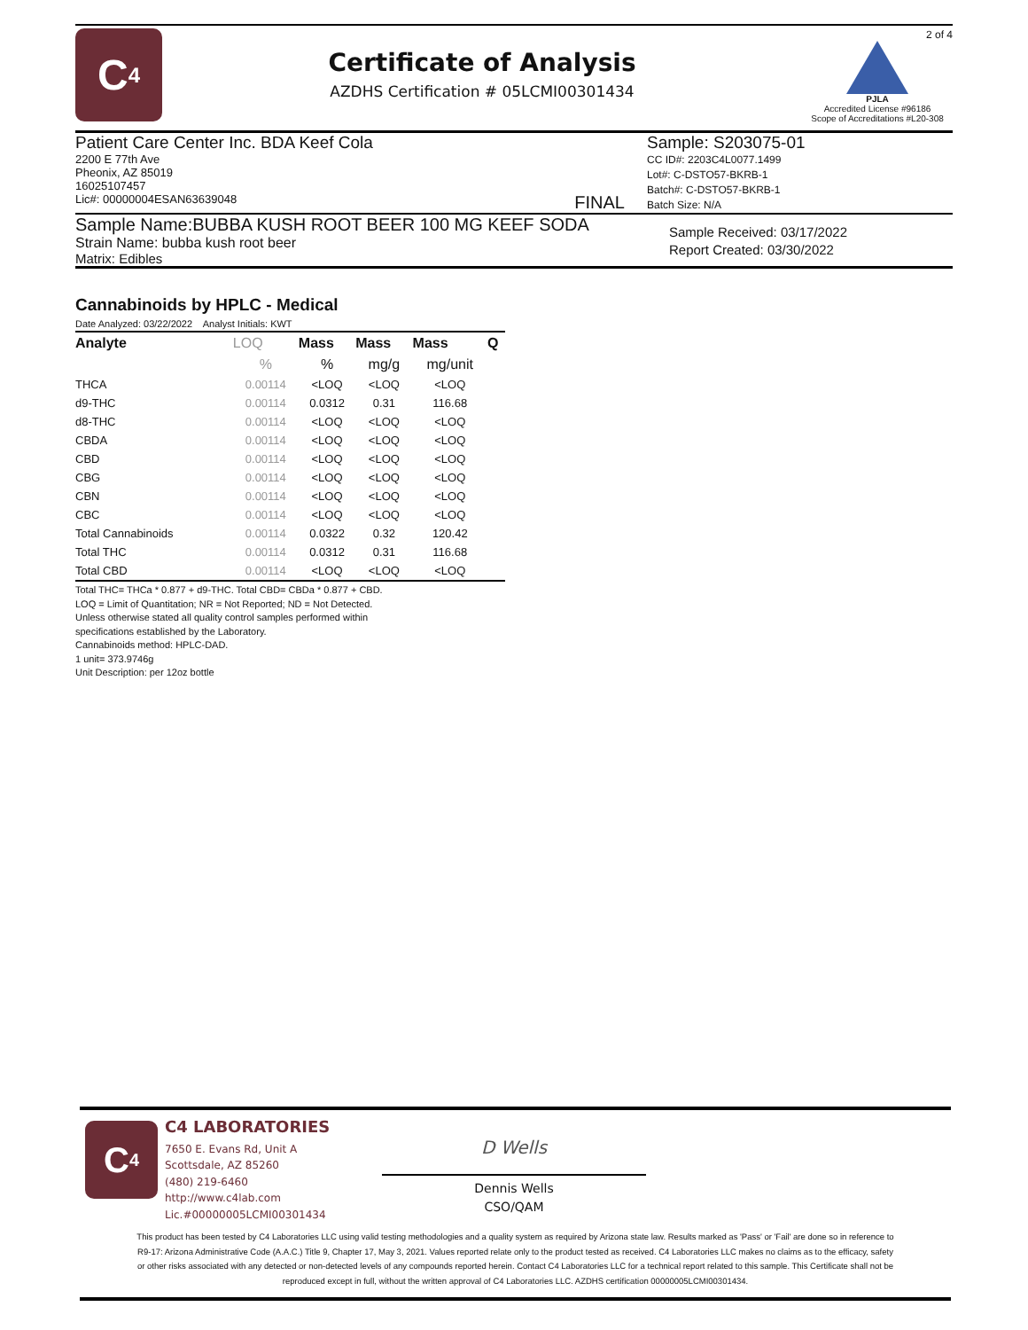C<sub>4</sub>
Certificate of Analysis
AZDHS Certification # 05LCMI00301434
2 of 4
PJLA
Accredited License #96186
Scope of Accreditations #L20-308
Patient Care Center Inc. BDA Keef Cola
2200 E 77th Ave
Pheonix, AZ 85019
16025107457
Lic#: 00000004ESAN63639048 FINAL
Sample: S203075-01
CC ID#: 2203C4L0077.1499
Lot#: C-DSTO57-BKRB-1
Batch#: C-DSTO57-BKRB-1
Batch Size: N/A
Sample Name:BUBBA KUSH ROOT BEER 100 MG KEEF SODA
Strain Name: bubba kush root beer
Matrix: Edibles
Sample Received: 03/17/2022
Report Created: 03/30/2022
Cannabinoids by HPLC - Medical
Date Analyzed: 03/22/2022 Analyst Initials: KWT
| Analyte | LOQ | Mass | Mass | Mass | Q |
| --- | --- | --- | --- | --- | --- |
| | % | % | mg/g | mg/unit | |
| THCA | 0.00114 | <LOQ | <LOQ | <LOQ | |
| d9-THC | 0.00114 | 0.0312 | 0.31 | 116.68 | |
| d8-THC | 0.00114 | <LOQ | <LOQ | <LOQ | |
| CBDA | 0.00114 | <LOQ | <LOQ | <LOQ | |
| CBD | 0.00114 | <LOQ | <LOQ | <LOQ | |
| CBG | 0.00114 | <LOQ | <LOQ | <LOQ | |
| CBN | 0.00114 | <LOQ | <LOQ | <LOQ | |
| CBC | 0.00114 | <LOQ | <LOQ | <LOQ | |
| Total Cannabinoids | 0.00114 | 0.0322 | 0.32 | 120.42 | |
| Total THC | 0.00114 | 0.0312 | 0.31 | 116.68 | |
| Total CBD | 0.00114 | <LOQ | <LOQ | <LOQ | |
Total THC= THCa * 0.877 + d9-THC. Total CBD= CBDa * 0.877 + CBD.
LOQ = Limit of Quantitation; NR = Not Reported; ND = Not Detected.
Unless otherwise stated all quality control samples performed within
specifications established by the Laboratory.
Cannabinoids method: HPLC-DAD.
1 unit= 373.9746g
Unit Description: per 12oz bottle
C<sub>4</sub>
C4 LABORATORIES
7650 E. Evans Rd, Unit A
Scottsdale, AZ 85260
(480) 219-6460
http://www.c4lab.com
Lic.#00000005LCMI00301434
D Wells
Dennis Wells
CSO/QAM
This product has been tested by C4 Laboratories LLC using valid testing methodologies and a quality system as required by Arizona state law. Results marked as 'Pass' or 'Fail' are done so in reference to R9-17: Arizona Administrative Code (A.A.C.) Title 9, Chapter 17, May 3, 2021. Values reported relate only to the product tested as received. C4 Laboratories LLC makes no claims as to the efficacy, safety or other risks associated with any detected or non-detected levels of any compounds reported herein. Contact C4 Laboratories LLC for a technical report related to this sample. This Certificate shall not be reproduced except in full, without the written approval of C4 Laboratories LLC. AZDHS certification 00000005LCMI00301434.